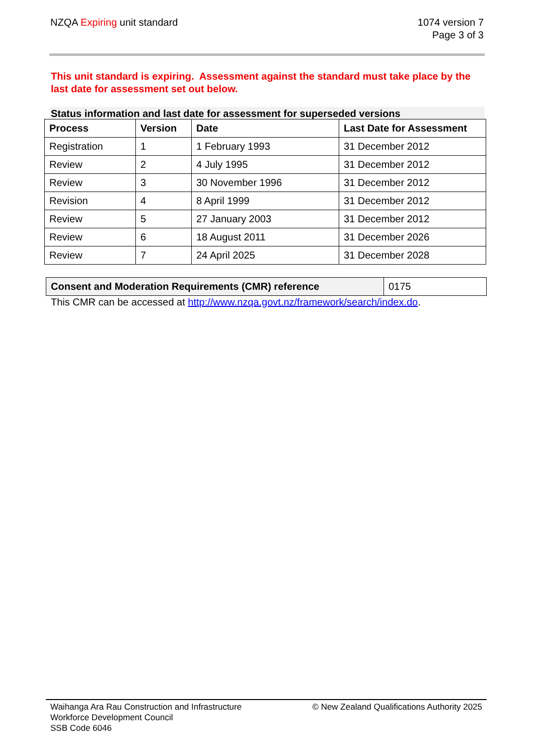NZQA Expiring unit standard 1074 version 7
Page 3 of 3
This unit standard is expiring. Assessment against the standard must take place by the last date for assessment set out below.
Status information and last date for assessment for superseded versions
| Process | Version | Date | Last Date for Assessment |
| --- | --- | --- | --- |
| Registration | 1 | 1 February 1993 | 31 December 2012 |
| Review | 2 | 4 July 1995 | 31 December 2012 |
| Review | 3 | 30 November 1996 | 31 December 2012 |
| Revision | 4 | 8 April 1999 | 31 December 2012 |
| Review | 5 | 27 January 2003 | 31 December 2012 |
| Review | 6 | 18 August 2011 | 31 December 2026 |
| Review | 7 | 24 April 2025 | 31 December 2028 |
| Consent and Moderation Requirements (CMR) reference | 0175 |
This CMR can be accessed at http://www.nzqa.govt.nz/framework/search/index.do.
Waihanga Ara Rau Construction and Infrastructure
Workforce Development Council
SSB Code 6046
© New Zealand Qualifications Authority 2025